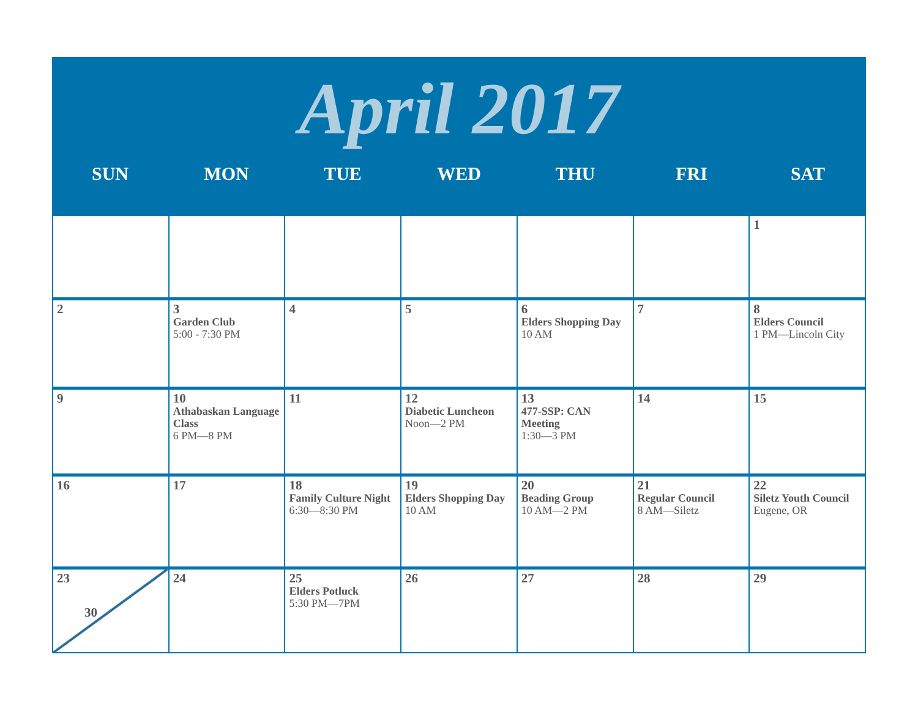April 2017
SUN MON TUE WED THU FRI SAT
| | | | | | | 1 |
| 2 | 3 Garden Club 5:00 - 7:30 PM | 4 | 5 | 6 Elders Shopping Day 10 AM | 7 | 8 Elders Council 1 PM—Lincoln City |
| 9 | 10 Athabaskan Language Class 6 PM—8 PM | 11 | 12 Diabetic Luncheon Noon—2 PM | 13 477-SSP: CAN Meeting 1:30—3 PM | 14 | 15 |
| 16 | 17 | 18 Family Culture Night 6:30—8:30 PM | 19 Elders Shopping Day 10 AM | 20 Beading Group 10 AM—2 PM | 21 Regular Council 8 AM—Siletz | 22 Siletz Youth Council Eugene, OR |
| 23 30 | 24 | 25 Elders Potluck 5:30 PM—7PM | 26 | 27 | 28 | 29 |